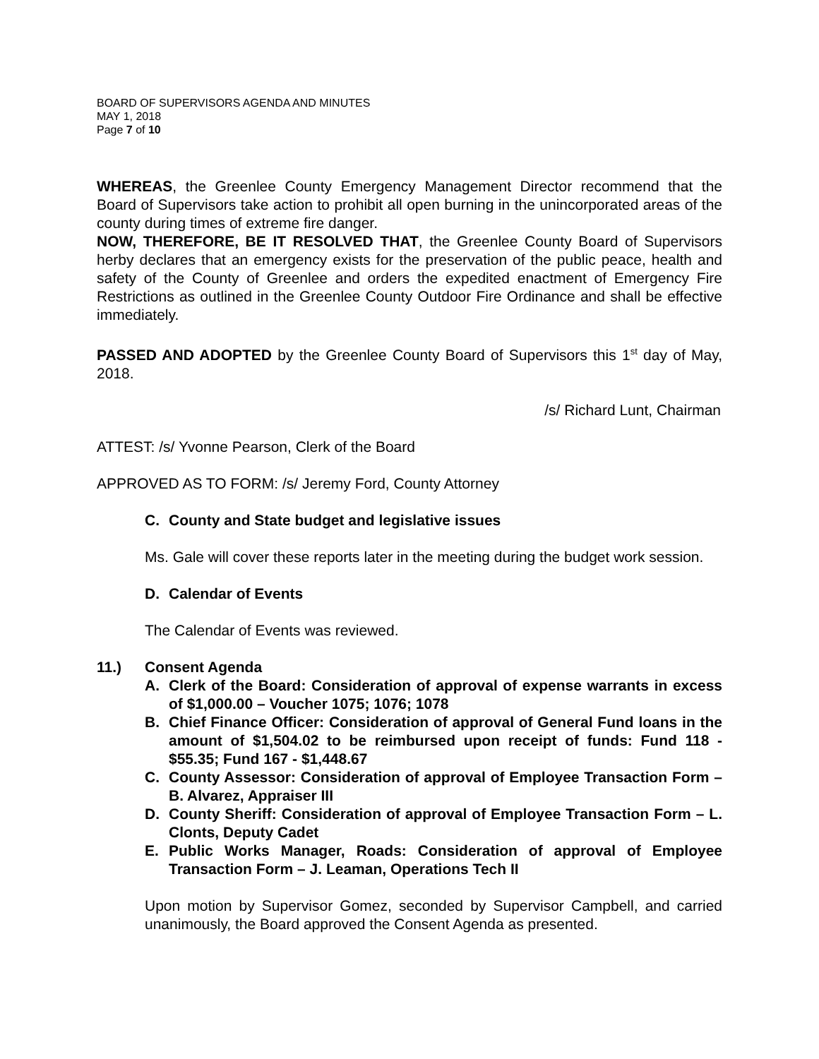BOARD OF SUPERVISORS AGENDA AND MINUTES
MAY 1, 2018
Page 7 of 10
WHEREAS, the Greenlee County Emergency Management Director recommend that the Board of Supervisors take action to prohibit all open burning in the unincorporated areas of the county during times of extreme fire danger.
NOW, THEREFORE, BE IT RESOLVED THAT, the Greenlee County Board of Supervisors herby declares that an emergency exists for the preservation of the public peace, health and safety of the County of Greenlee and orders the expedited enactment of Emergency Fire Restrictions as outlined in the Greenlee County Outdoor Fire Ordinance and shall be effective immediately.
PASSED AND ADOPTED by the Greenlee County Board of Supervisors this 1<sup>st</sup> day of May, 2018.
/s/ Richard Lunt, Chairman
ATTEST: /s/ Yvonne Pearson, Clerk of the Board
APPROVED AS TO FORM: /s/ Jeremy Ford, County Attorney
C. County and State budget and legislative issues
Ms. Gale will cover these reports later in the meeting during the budget work session.
D. Calendar of Events
The Calendar of Events was reviewed.
11.) Consent Agenda
A. Clerk of the Board: Consideration of approval of expense warrants in excess of $1,000.00 – Voucher 1075; 1076; 1078
B. Chief Finance Officer: Consideration of approval of General Fund loans in the amount of $1,504.02 to be reimbursed upon receipt of funds: Fund 118 - $55.35; Fund 167 - $1,448.67
C. County Assessor: Consideration of approval of Employee Transaction Form – B. Alvarez, Appraiser III
D. County Sheriff: Consideration of approval of Employee Transaction Form – L. Clonts, Deputy Cadet
E. Public Works Manager, Roads: Consideration of approval of Employee Transaction Form – J. Leaman, Operations Tech II
Upon motion by Supervisor Gomez, seconded by Supervisor Campbell, and carried unanimously, the Board approved the Consent Agenda as presented.